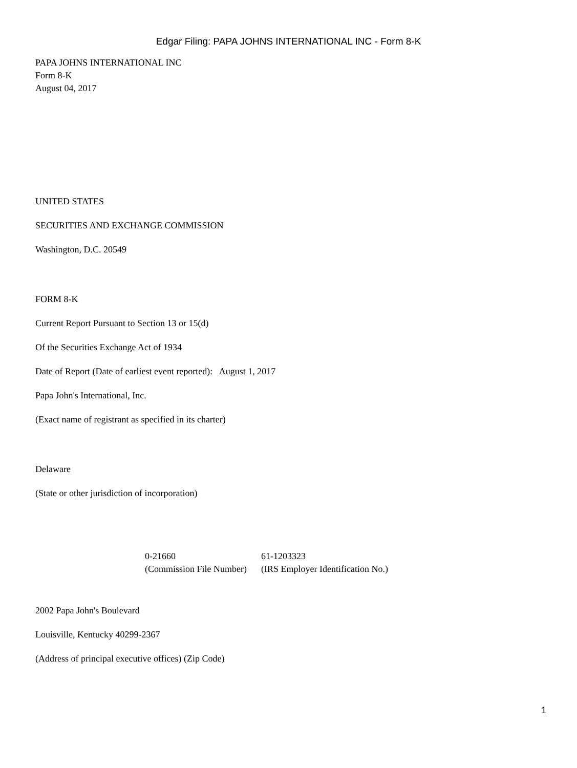Edgar Filing: PAPA JOHNS INTERNATIONAL INC - Form 8-K
PAPA JOHNS INTERNATIONAL INC
Form 8-K
August 04, 2017
UNITED STATES
SECURITIES AND EXCHANGE COMMISSION
Washington, D.C. 20549
FORM 8-K
Current Report Pursuant to Section 13 or 15(d)
Of the Securities Exchange Act of 1934
Date of Report (Date of earliest event reported): August 1, 2017
Papa John's International, Inc.
(Exact name of registrant as specified in its charter)
Delaware
(State or other jurisdiction of incorporation)
| 0-21660 | 61-1203323 |
| (Commission File Number) | (IRS Employer Identification No.) |
2002 Papa John's Boulevard
Louisville, Kentucky 40299-2367
(Address of principal executive offices) (Zip Code)
1